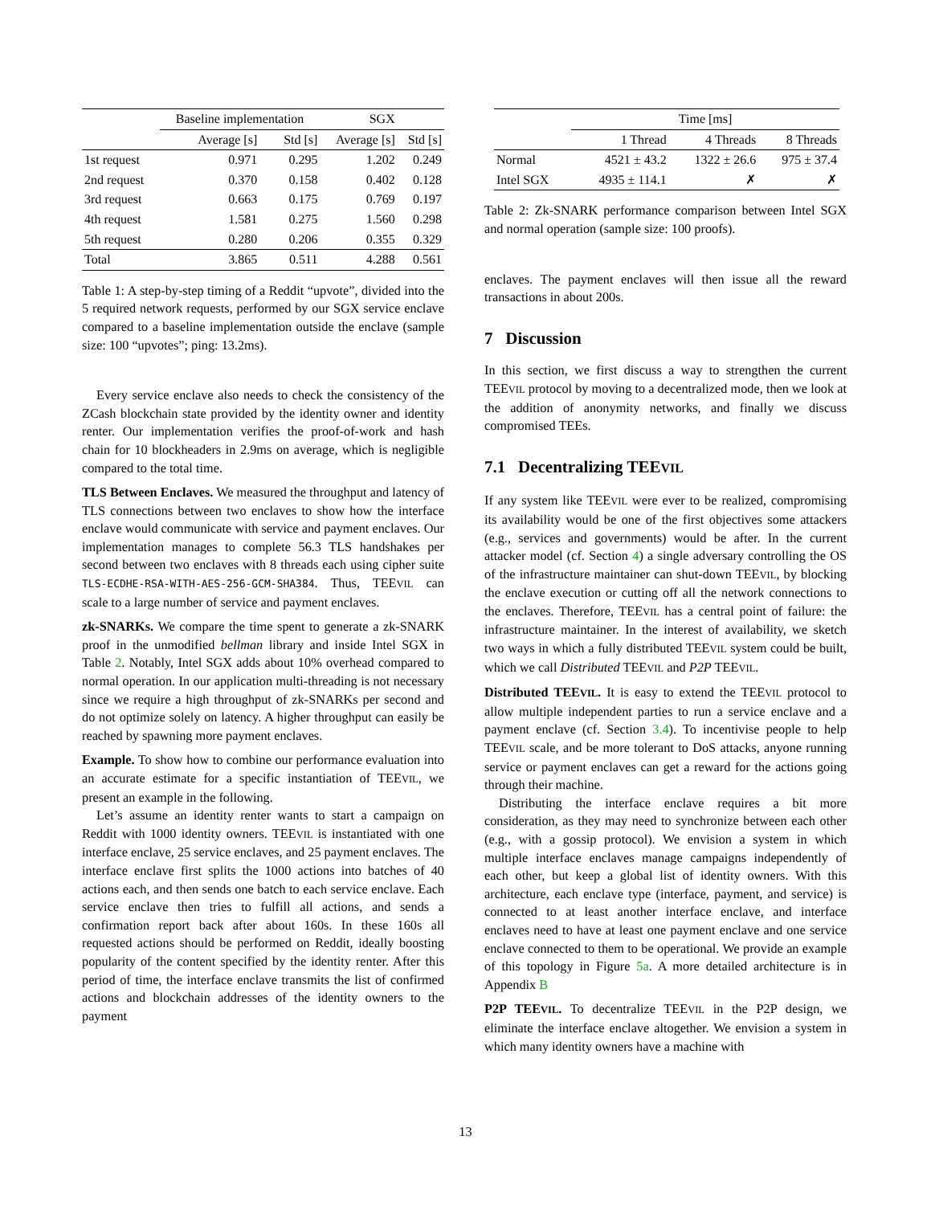| | Baseline implementation | | SGX | |
| --- | --- | --- | --- | --- |
| | Average [s] | Std [s] | Average [s] | Std [s] |
| 1st request | 0.971 | 0.295 | 1.202 | 0.249 |
| 2nd request | 0.370 | 0.158 | 0.402 | 0.128 |
| 3rd request | 0.663 | 0.175 | 0.769 | 0.197 |
| 4th request | 1.581 | 0.275 | 1.560 | 0.298 |
| 5th request | 0.280 | 0.206 | 0.355 | 0.329 |
| Total | 3.865 | 0.511 | 4.288 | 0.561 |
Table 1: A step-by-step timing of a Reddit “upvote”, divided into the 5 required network requests, performed by our SGX service enclave compared to a baseline implementation outside the enclave (sample size: 100 “upvotes”; ping: 13.2ms).
Every service enclave also needs to check the consistency of the ZCash blockchain state provided by the identity owner and identity renter. Our implementation verifies the proof-of-work and hash chain for 10 blockheaders in 2.9ms on average, which is negligible compared to the total time.
TLS Between Enclaves. We measured the throughput and latency of TLS connections between two enclaves to show how the interface enclave would communicate with service and payment enclaves. Our implementation manages to complete 56.3 TLS handshakes per second between two enclaves with 8 threads each using cipher suite TLS-ECDHE-RSA-WITH-AES-256-GCM-SHA384. Thus, TEEVIL can scale to a large number of service and payment enclaves.
zk-SNARKs. We compare the time spent to generate a zk-SNARK proof in the unmodified bellman library and inside Intel SGX in Table 2. Notably, Intel SGX adds about 10% overhead compared to normal operation. In our application multi-threading is not necessary since we require a high throughput of zk-SNARKs per second and do not optimize solely on latency. A higher throughput can easily be reached by spawning more payment enclaves.
Example. To show how to combine our performance evaluation into an accurate estimate for a specific instantiation of TEEVIL, we present an example in the following.
Let’s assume an identity renter wants to start a campaign on Reddit with 1000 identity owners. TEEVIL is instantiated with one interface enclave, 25 service enclaves, and 25 payment enclaves. The interface enclave first splits the 1000 actions into batches of 40 actions each, and then sends one batch to each service enclave. Each service enclave then tries to fulfill all actions, and sends a confirmation report back after about 160s. In these 160s all requested actions should be performed on Reddit, ideally boosting popularity of the content specified by the identity renter. After this period of time, the interface enclave transmits the list of confirmed actions and blockchain addresses of the identity owners to the payment
| | Time [ms] | | |
| --- | --- | --- | --- |
| | 1 Thread | 4 Threads | 8 Threads |
| Normal | 4521 ± 43.2 | 1322 ± 26.6 | 975 ± 37.4 |
| Intel SGX | 4935 ± 114.1 | ✗ | ✗ |
Table 2: Zk-SNARK performance comparison between Intel SGX and normal operation (sample size: 100 proofs).
enclaves. The payment enclaves will then issue all the reward transactions in about 200s.
7 Discussion
In this section, we first discuss a way to strengthen the current TEEVIL protocol by moving to a decentralized mode, then we look at the addition of anonymity networks, and finally we discuss compromised TEEs.
7.1 Decentralizing TEEVIL
If any system like TEEVIL were ever to be realized, compromising its availability would be one of the first objectives some attackers (e.g., services and governments) would be after. In the current attacker model (cf. Section 4) a single adversary controlling the OS of the infrastructure maintainer can shut-down TEEVIL, by blocking the enclave execution or cutting off all the network connections to the enclaves. Therefore, TEEVIL has a central point of failure: the infrastructure maintainer. In the interest of availability, we sketch two ways in which a fully distributed TEEVIL system could be built, which we call Distributed TEEVIL and P2P TEEVIL.
Distributed TEEVIL. It is easy to extend the TEEVIL protocol to allow multiple independent parties to run a service enclave and a payment enclave (cf. Section 3.4). To incentivise people to help TEEVIL scale, and be more tolerant to DoS attacks, anyone running service or payment enclaves can get a reward for the actions going through their machine.
Distributing the interface enclave requires a bit more consideration, as they may need to synchronize between each other (e.g., with a gossip protocol). We envision a system in which multiple interface enclaves manage campaigns independently of each other, but keep a global list of identity owners. With this architecture, each enclave type (interface, payment, and service) is connected to at least another interface enclave, and interface enclaves need to have at least one payment enclave and one service enclave connected to them to be operational. We provide an example of this topology in Figure 5a. A more detailed architecture is in Appendix B
P2P TEEVIL. To decentralize TEEVIL in the P2P design, we eliminate the interface enclave altogether. We envision a system in which many identity owners have a machine with
13